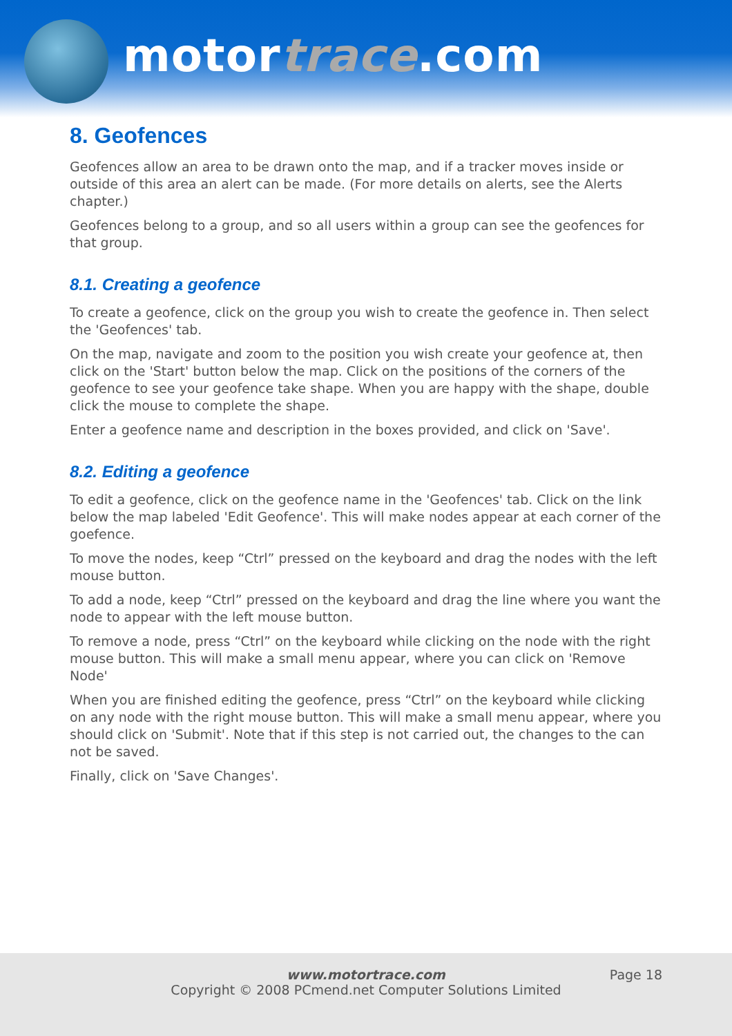motortrace.com
8. Geofences
Geofences allow an area to be drawn onto the map, and if a tracker moves inside or outside of this area an alert can be made. (For more details on alerts, see the Alerts chapter.)
Geofences belong to a group, and so all users within a group can see the geofences for that group.
8.1. Creating a geofence
To create a geofence, click on the group you wish to create the geofence in. Then select the 'Geofences' tab.
On the map, navigate and zoom to the position you wish create your geofence at, then click on the 'Start' button below the map. Click on the positions of the corners of the geofence to see your geofence take shape. When you are happy with the shape, double click the mouse to complete the shape.
Enter a geofence name and description in the boxes provided, and click on 'Save'.
8.2. Editing a geofence
To edit a geofence, click on the geofence name in the 'Geofences' tab. Click on the link below the map labeled 'Edit Geofence'. This will make nodes appear at each corner of the goefence.
To move the nodes, keep “Ctrl” pressed on the keyboard and drag the nodes with the left mouse button.
To add a node, keep “Ctrl” pressed on the keyboard and drag the line where you want the node to appear with the left mouse button.
To remove a node, press “Ctrl” on the keyboard while clicking on the node with the right mouse button. This will make a small menu appear, where you can click on 'Remove Node'
When you are finished editing the geofence, press “Ctrl” on the keyboard while clicking on any node with the right mouse button. This will make a small menu appear, where you should click on 'Submit'. Note that if this step is not carried out, the changes to the can not be saved.
Finally, click on 'Save Changes'.
www.motortrace.com
Copyright © 2008 PCmend.net Computer Solutions Limited
Page 18